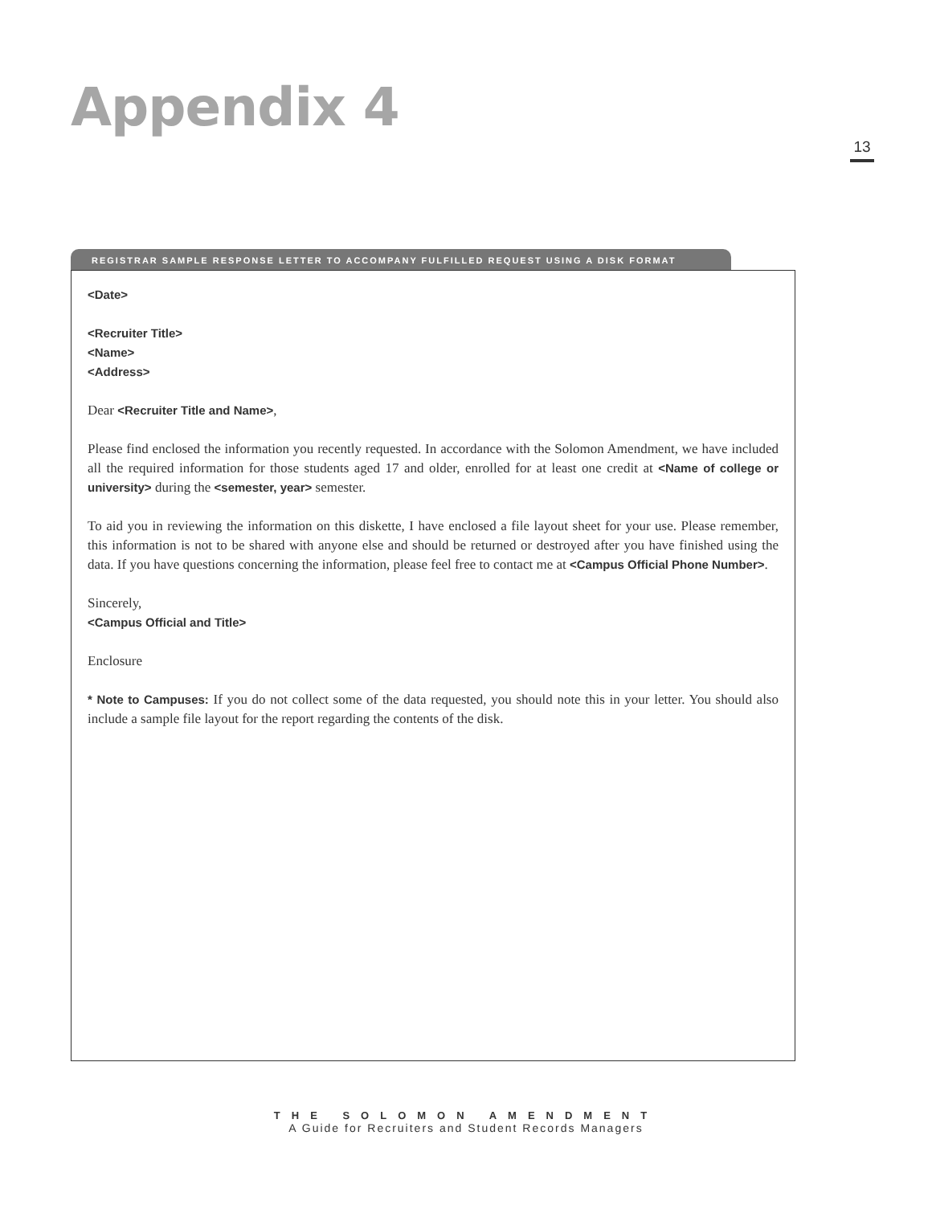Appendix 4
13
REGISTRAR SAMPLE RESPONSE LETTER TO ACCOMPANY FULFILLED REQUEST USING A DISK FORMAT
<Date>
<Recruiter Title>
<Name>
<Address>
Dear <Recruiter Title and Name>,
Please find enclosed the information you recently requested. In accordance with the Solomon Amendment, we have included all the required information for those students aged 17 and older, enrolled for at least one credit at <Name of college or university> during the <semester, year> semester.
To aid you in reviewing the information on this diskette, I have enclosed a file layout sheet for your use. Please remember, this information is not to be shared with anyone else and should be returned or destroyed after you have finished using the data. If you have questions concerning the information, please feel free to contact me at <Campus Official Phone Number>.
Sincerely,
<Campus Official and Title>
Enclosure
* Note to Campuses: If you do not collect some of the data requested, you should note this in your letter. You should also include a sample file layout for the report regarding the contents of the disk.
THE SOLOMON AMENDMENT
A Guide for Recruiters and Student Records Managers